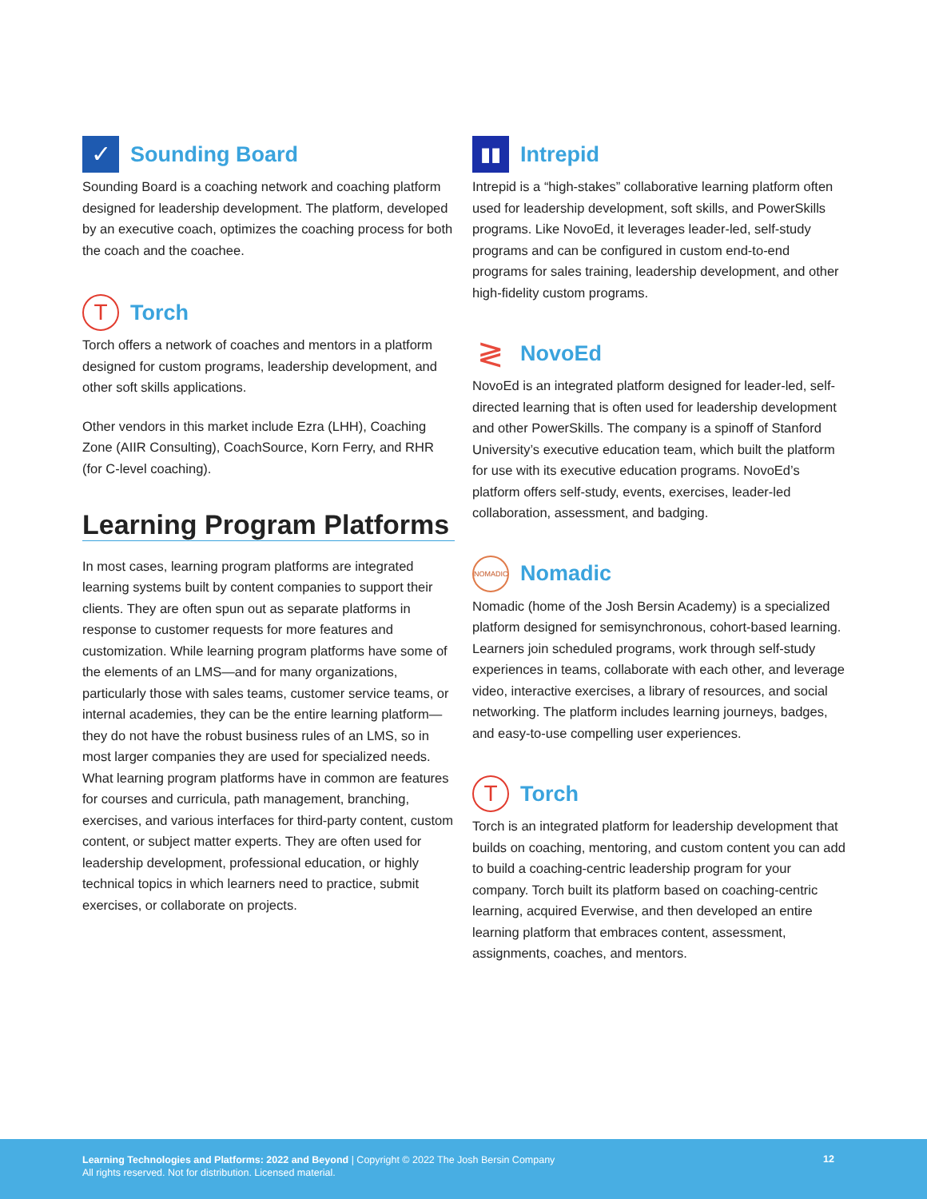✓
Sounding Board
Sounding Board is a coaching network and coaching platform designed for leadership development. The platform, developed by an executive coach, optimizes the coaching process for both the coach and the coachee.
T
Torch
Torch offers a network of coaches and mentors in a platform designed for custom programs, leadership development, and other soft skills applications.
Other vendors in this market include Ezra (LHH), Coaching Zone (AIIR Consulting), CoachSource, Korn Ferry, and RHR (for C-level coaching).
Learning Program Platforms
In most cases, learning program platforms are integrated learning systems built by content companies to support their clients. They are often spun out as separate platforms in response to customer requests for more features and customization. While learning program platforms have some of the elements of an LMS—and for many organizations, particularly those with sales teams, customer service teams, or internal academies, they can be the entire learning platform—they do not have the robust business rules of an LMS, so in most larger companies they are used for specialized needs. What learning program platforms have in common are features for courses and curricula, path management, branching, exercises, and various interfaces for third-party content, custom content, or subject matter experts. They are often used for leadership development, professional education, or highly technical topics in which learners need to practice, submit exercises, or collaborate on projects.
▮▮
Intrepid
Intrepid is a “high-stakes” collaborative learning platform often used for leadership development, soft skills, and PowerSkills programs. Like NovoEd, it leverages leader-led, self-study programs and can be configured in custom end-to-end programs for sales training, leadership development, and other high-fidelity custom programs.
≷
NovoEd
NovoEd is an integrated platform designed for leader-led, self-directed learning that is often used for leadership development and other PowerSkills. The company is a spinoff of Stanford University’s executive education team, which built the platform for use with its executive education programs. NovoEd’s platform offers self-study, events, exercises, leader-led collaboration, assessment, and badging.
NOMADIC
Nomadic
Nomadic (home of the Josh Bersin Academy) is a specialized platform designed for semisynchronous, cohort-based learning. Learners join scheduled programs, work through self-study experiences in teams, collaborate with each other, and leverage video, interactive exercises, a library of resources, and social networking. The platform includes learning journeys, badges, and easy-to-use compelling user experiences.
T
Torch
Torch is an integrated platform for leadership development that builds on coaching, mentoring, and custom content you can add to build a coaching-centric leadership program for your company. Torch built its platform based on coaching-centric learning, acquired Everwise, and then developed an entire learning platform that embraces content, assessment, assignments, coaches, and mentors.
Learning Technologies and Platforms: 2022 and Beyond | Copyright © 2022 The Josh Bersin Company
All rights reserved. Not for distribution. Licensed material.
12